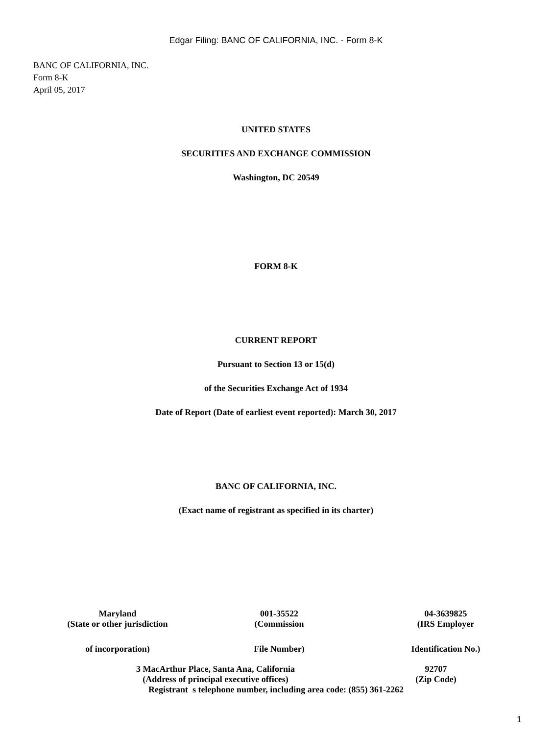Edgar Filing: BANC OF CALIFORNIA, INC. - Form 8-K
BANC OF CALIFORNIA, INC.
Form 8-K
April 05, 2017
UNITED STATES
SECURITIES AND EXCHANGE COMMISSION
Washington, DC 20549
FORM 8-K
CURRENT REPORT
Pursuant to Section 13 or 15(d)
of the Securities Exchange Act of 1934
Date of Report (Date of earliest event reported): March 30, 2017
BANC OF CALIFORNIA, INC.
(Exact name of registrant as specified in its charter)
| Maryland | 001-35522 | 04-3639825 |
| (State or other jurisdiction | (Commission | (IRS Employer |
| of incorporation) | File Number) | Identification No.) |
| 3 MacArthur Place, Santa Ana, California | 92707 |
| (Address of principal executive offices) | (Zip Code) |
Registrant s telephone number, including area code: (855) 361-2262
1